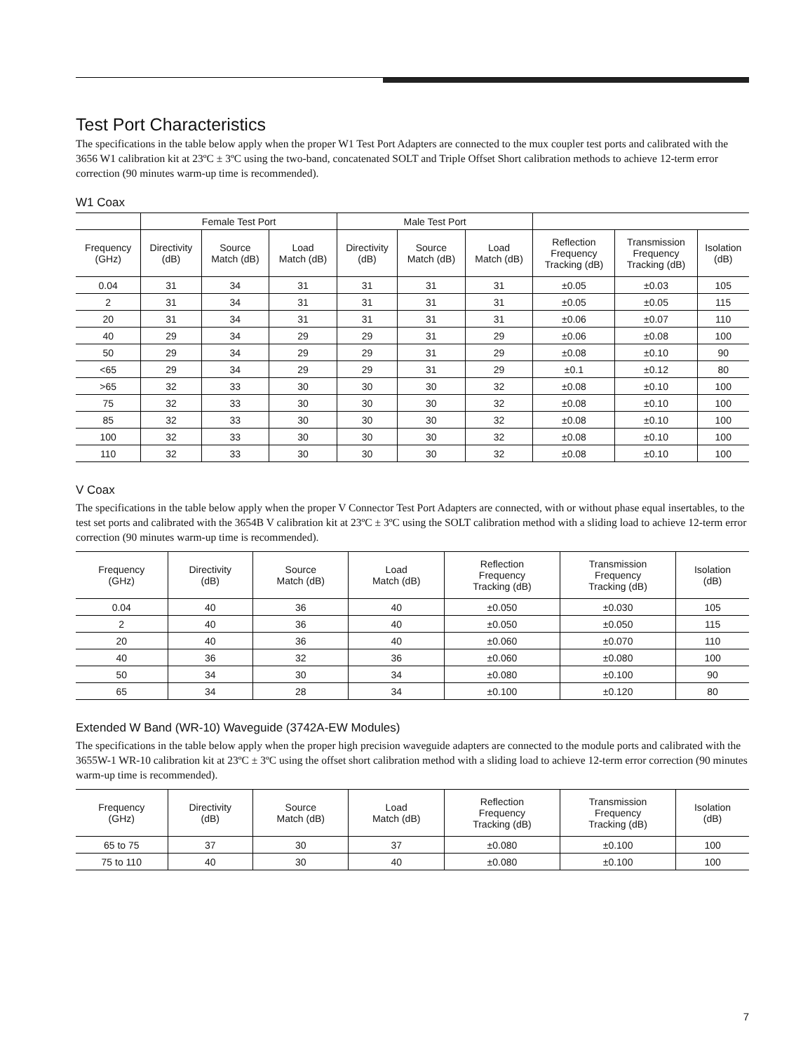Test Port Characteristics
The specifications in the table below apply when the proper W1 Test Port Adapters are connected to the mux coupler test ports and calibrated with the 3656 W1 calibration kit at 23ºC ± 3ºC using the two-band, concatenated SOLT and Triple Offset Short calibration methods to achieve 12-term error correction (90 minutes warm-up time is recommended).
W1 Coax
| | Female Test Port | | | Male Test Port | | | | | |
| --- | --- | --- | --- | --- | --- | --- | --- | --- | --- |
| Frequency (GHz) | Directivity (dB) | Source Match (dB) | Load Match (dB) | Directivity (dB) | Source Match (dB) | Load Match (dB) | Reflection Frequency Tracking (dB) | Transmission Frequency Tracking (dB) | Isolation (dB) |
| 0.04 | 31 | 34 | 31 | 31 | 31 | 31 | ±0.05 | ±0.03 | 105 |
| 2 | 31 | 34 | 31 | 31 | 31 | 31 | ±0.05 | ±0.05 | 115 |
| 20 | 31 | 34 | 31 | 31 | 31 | 31 | ±0.06 | ±0.07 | 110 |
| 40 | 29 | 34 | 29 | 29 | 31 | 29 | ±0.06 | ±0.08 | 100 |
| 50 | 29 | 34 | 29 | 29 | 31 | 29 | ±0.08 | ±0.10 | 90 |
| <65 | 29 | 34 | 29 | 29 | 31 | 29 | ±0.1 | ±0.12 | 80 |
| >65 | 32 | 33 | 30 | 30 | 30 | 32 | ±0.08 | ±0.10 | 100 |
| 75 | 32 | 33 | 30 | 30 | 30 | 32 | ±0.08 | ±0.10 | 100 |
| 85 | 32 | 33 | 30 | 30 | 30 | 32 | ±0.08 | ±0.10 | 100 |
| 100 | 32 | 33 | 30 | 30 | 30 | 32 | ±0.08 | ±0.10 | 100 |
| 110 | 32 | 33 | 30 | 30 | 30 | 32 | ±0.08 | ±0.10 | 100 |
V Coax
The specifications in the table below apply when the proper V Connector Test Port Adapters are connected, with or without phase equal insertables, to the test set ports and calibrated with the 3654B V calibration kit at 23ºC ± 3ºC using the SOLT calibration method with a sliding load to achieve 12-term error correction (90 minutes warm-up time is recommended).
| Frequency (GHz) | Directivity (dB) | Source Match (dB) | Load Match (dB) | Reflection Frequency Tracking (dB) | Transmission Frequency Tracking (dB) | Isolation (dB) |
| --- | --- | --- | --- | --- | --- | --- |
| 0.04 | 40 | 36 | 40 | ±0.050 | ±0.030 | 105 |
| 2 | 40 | 36 | 40 | ±0.050 | ±0.050 | 115 |
| 20 | 40 | 36 | 40 | ±0.060 | ±0.070 | 110 |
| 40 | 36 | 32 | 36 | ±0.060 | ±0.080 | 100 |
| 50 | 34 | 30 | 34 | ±0.080 | ±0.100 | 90 |
| 65 | 34 | 28 | 34 | ±0.100 | ±0.120 | 80 |
Extended W Band (WR-10) Waveguide (3742A-EW Modules)
The specifications in the table below apply when the proper high precision waveguide adapters are connected to the module ports and calibrated with the 3655W-1 WR-10 calibration kit at 23ºC ± 3ºC using the offset short calibration method with a sliding load to achieve 12-term error correction (90 minutes warm-up time is recommended).
| Frequency (GHz) | Directivity (dB) | Source Match (dB) | Load Match (dB) | Reflection Frequency Tracking (dB) | Transmission Frequency Tracking (dB) | Isolation (dB) |
| --- | --- | --- | --- | --- | --- | --- |
| 65 to 75 | 37 | 30 | 37 | ±0.080 | ±0.100 | 100 |
| 75 to 110 | 40 | 30 | 40 | ±0.080 | ±0.100 | 100 |
7